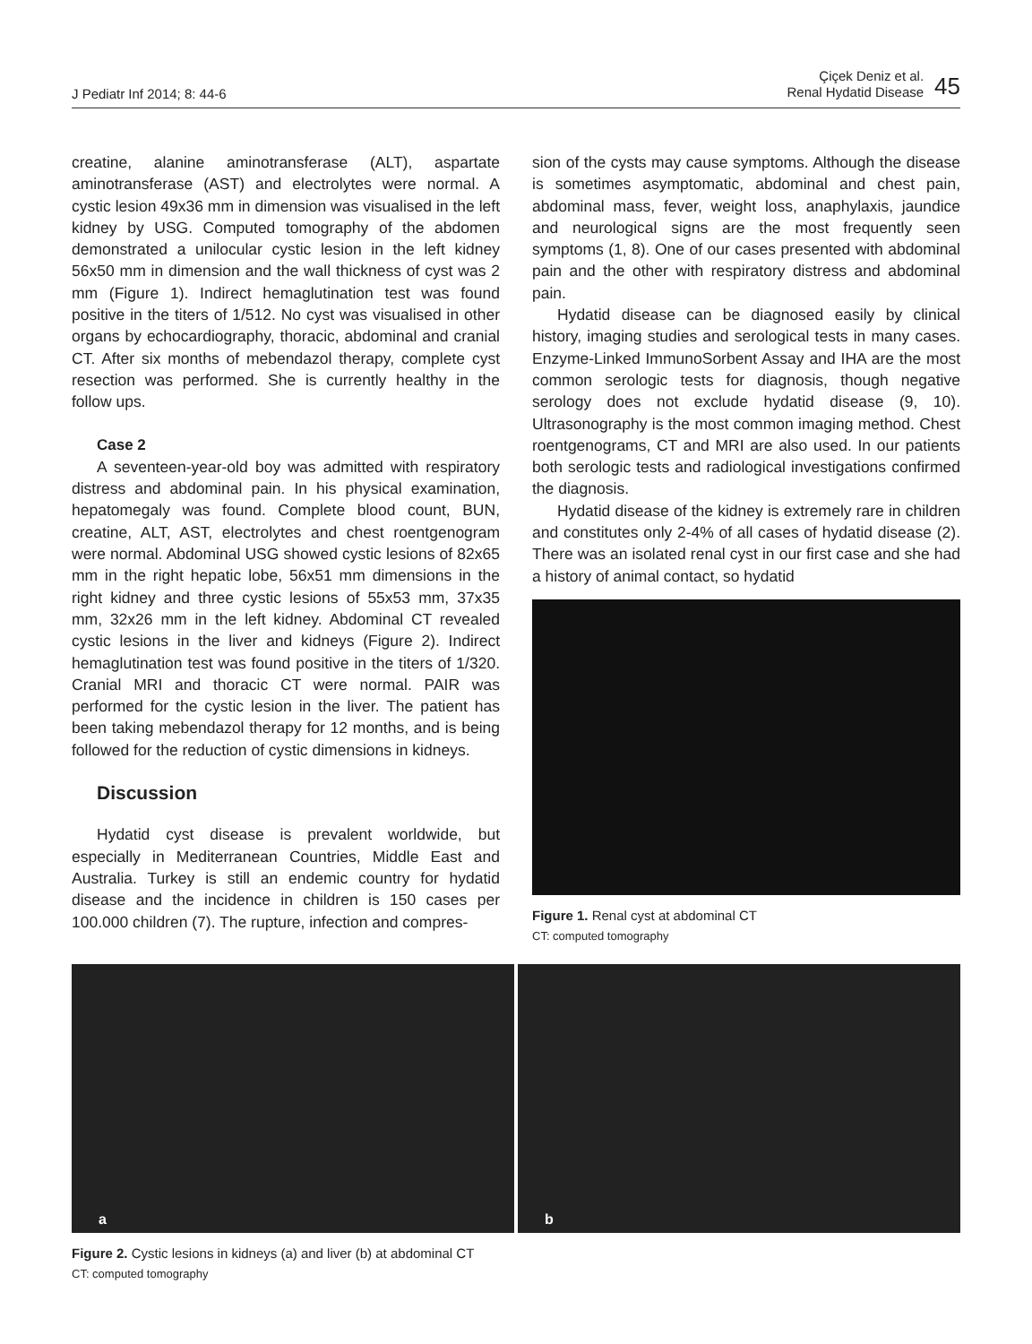J Pediatr Inf 2014; 8: 44-6
Çiçek Deniz et al.
Renal Hydatid Disease
45
creatine, alanine aminotransferase (ALT), aspartate aminotransferase (AST) and electrolytes were normal. A cystic lesion 49x36 mm in dimension was visualised in the left kidney by USG. Computed tomography of the abdomen demonstrated a unilocular cystic lesion in the left kidney 56x50 mm in dimension and the wall thickness of cyst was 2 mm (Figure 1). Indirect hemaglutination test was found positive in the titers of 1/512. No cyst was visualised in other organs by echocardiography, thoracic, abdominal and cranial CT. After six months of mebendazol therapy, complete cyst resection was performed. She is currently healthy in the follow ups.
Case 2
A seventeen-year-old boy was admitted with respiratory distress and abdominal pain. In his physical examination, hepatomegaly was found. Complete blood count, BUN, creatine, ALT, AST, electrolytes and chest roentgenogram were normal. Abdominal USG showed cystic lesions of 82x65 mm in the right hepatic lobe, 56x51 mm dimensions in the right kidney and three cystic lesions of 55x53 mm, 37x35 mm, 32x26 mm in the left kidney. Abdominal CT revealed cystic lesions in the liver and kidneys (Figure 2). Indirect hemaglutination test was found positive in the titers of 1/320. Cranial MRI and thoracic CT were normal. PAIR was performed for the cystic lesion in the liver. The patient has been taking mebendazol therapy for 12 months, and is being followed for the reduction of cystic dimensions in kidneys.
Discussion
Hydatid cyst disease is prevalent worldwide, but especially in Mediterranean Countries, Middle East and Australia. Turkey is still an endemic country for hydatid disease and the incidence in children is 150 cases per 100.000 children (7). The rupture, infection and compres-
sion of the cysts may cause symptoms. Although the disease is sometimes asymptomatic, abdominal and chest pain, abdominal mass, fever, weight loss, anaphylaxis, jaundice and neurological signs are the most frequently seen symptoms (1, 8). One of our cases presented with abdominal pain and the other with respiratory distress and abdominal pain.
Hydatid disease can be diagnosed easily by clinical history, imaging studies and serological tests in many cases. Enzyme-Linked ImmunoSorbent Assay and IHA are the most common serologic tests for diagnosis, though negative serology does not exclude hydatid disease (9, 10). Ultrasonography is the most common imaging method. Chest roentgenograms, CT and MRI are also used. In our patients both serologic tests and radiological investigations confirmed the diagnosis.
Hydatid disease of the kidney is extremely rare in children and constitutes only 2-4% of all cases of hydatid disease (2). There was an isolated renal cyst in our first case and she had a history of animal contact, so hydatid
Figure 1. Renal cyst at abdominal CT
CT: computed tomography
a b
Figure 2. Cystic lesions in kidneys (a) and liver (b) at abdominal CT
CT: computed tomography